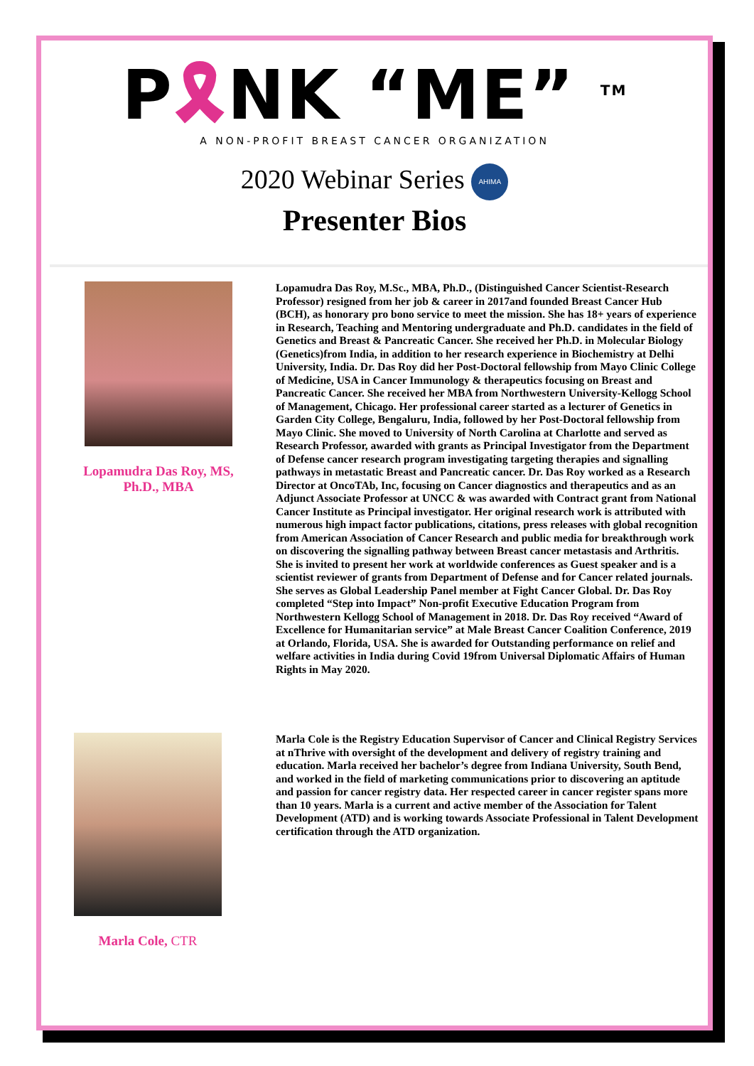P🎗NK “ME” <sup>TM</sup>
A NON-PROFIT BREAST CANCER ORGANIZATION
2020 Webinar Series AHIMA
Presenter Bios
Lopamudra Das Roy, MS,
Ph.D., MBA
Lopamudra Das Roy, M.Sc., MBA, Ph.D., (Distinguished Cancer Scientist-Research Professor) resigned from her job & career in 2017and founded Breast Cancer Hub (BCH), as honorary pro bono service to meet the mission. She has 18+ years of experience in Research, Teaching and Mentoring undergraduate and Ph.D. candidates in the field of Genetics and Breast & Pancreatic Cancer. She received her Ph.D. in Molecular Biology (Genetics)from India, in addition to her research experience in Biochemistry at Delhi University, India. Dr. Das Roy did her Post-Doctoral fellowship from Mayo Clinic College of Medicine, USA in Cancer Immunology & therapeutics focusing on Breast and Pancreatic Cancer. She received her MBA from Northwestern University-Kellogg School of Management, Chicago. Her professional career started as a lecturer of Genetics in Garden City College, Bengaluru, India, followed by her Post-Doctoral fellowship from Mayo Clinic. She moved to University of North Carolina at Charlotte and served as Research Professor, awarded with grants as Principal Investigator from the Department of Defense cancer research program investigating targeting therapies and signalling pathways in metastatic Breast and Pancreatic cancer. Dr. Das Roy worked as a Research Director at OncoTAb, Inc, focusing on Cancer diagnostics and therapeutics and as an Adjunct Associate Professor at UNCC & was awarded with Contract grant from National Cancer Institute as Principal investigator. Her original research work is attributed with numerous high impact factor publications, citations, press releases with global recognition from American Association of Cancer Research and public media for breakthrough work on discovering the signalling pathway between Breast cancer metastasis and Arthritis. She is invited to present her work at worldwide conferences as Guest speaker and is a scientist reviewer of grants from Department of Defense and for Cancer related journals. She serves as Global Leadership Panel member at Fight Cancer Global. Dr. Das Roy completed “Step into Impact” Non-profit Executive Education Program from Northwestern Kellogg School of Management in 2018. Dr. Das Roy received “Award of Excellence for Humanitarian service” at Male Breast Cancer Coalition Conference, 2019 at Orlando, Florida, USA. She is awarded for Outstanding performance on relief and welfare activities in India during Covid 19from Universal Diplomatic Affairs of Human Rights in May 2020.
Marla Cole, CTR
Marla Cole is the Registry Education Supervisor of Cancer and Clinical Registry Services at nThrive with oversight of the development and delivery of registry training and education. Marla received her bachelor’s degree from Indiana University, South Bend, and worked in the field of marketing communications prior to discovering an aptitude and passion for cancer registry data. Her respected career in cancer register spans more than 10 years. Marla is a current and active member of the Association for Talent Development (ATD) and is working towards Associate Professional in Talent Development certification through the ATD organization.